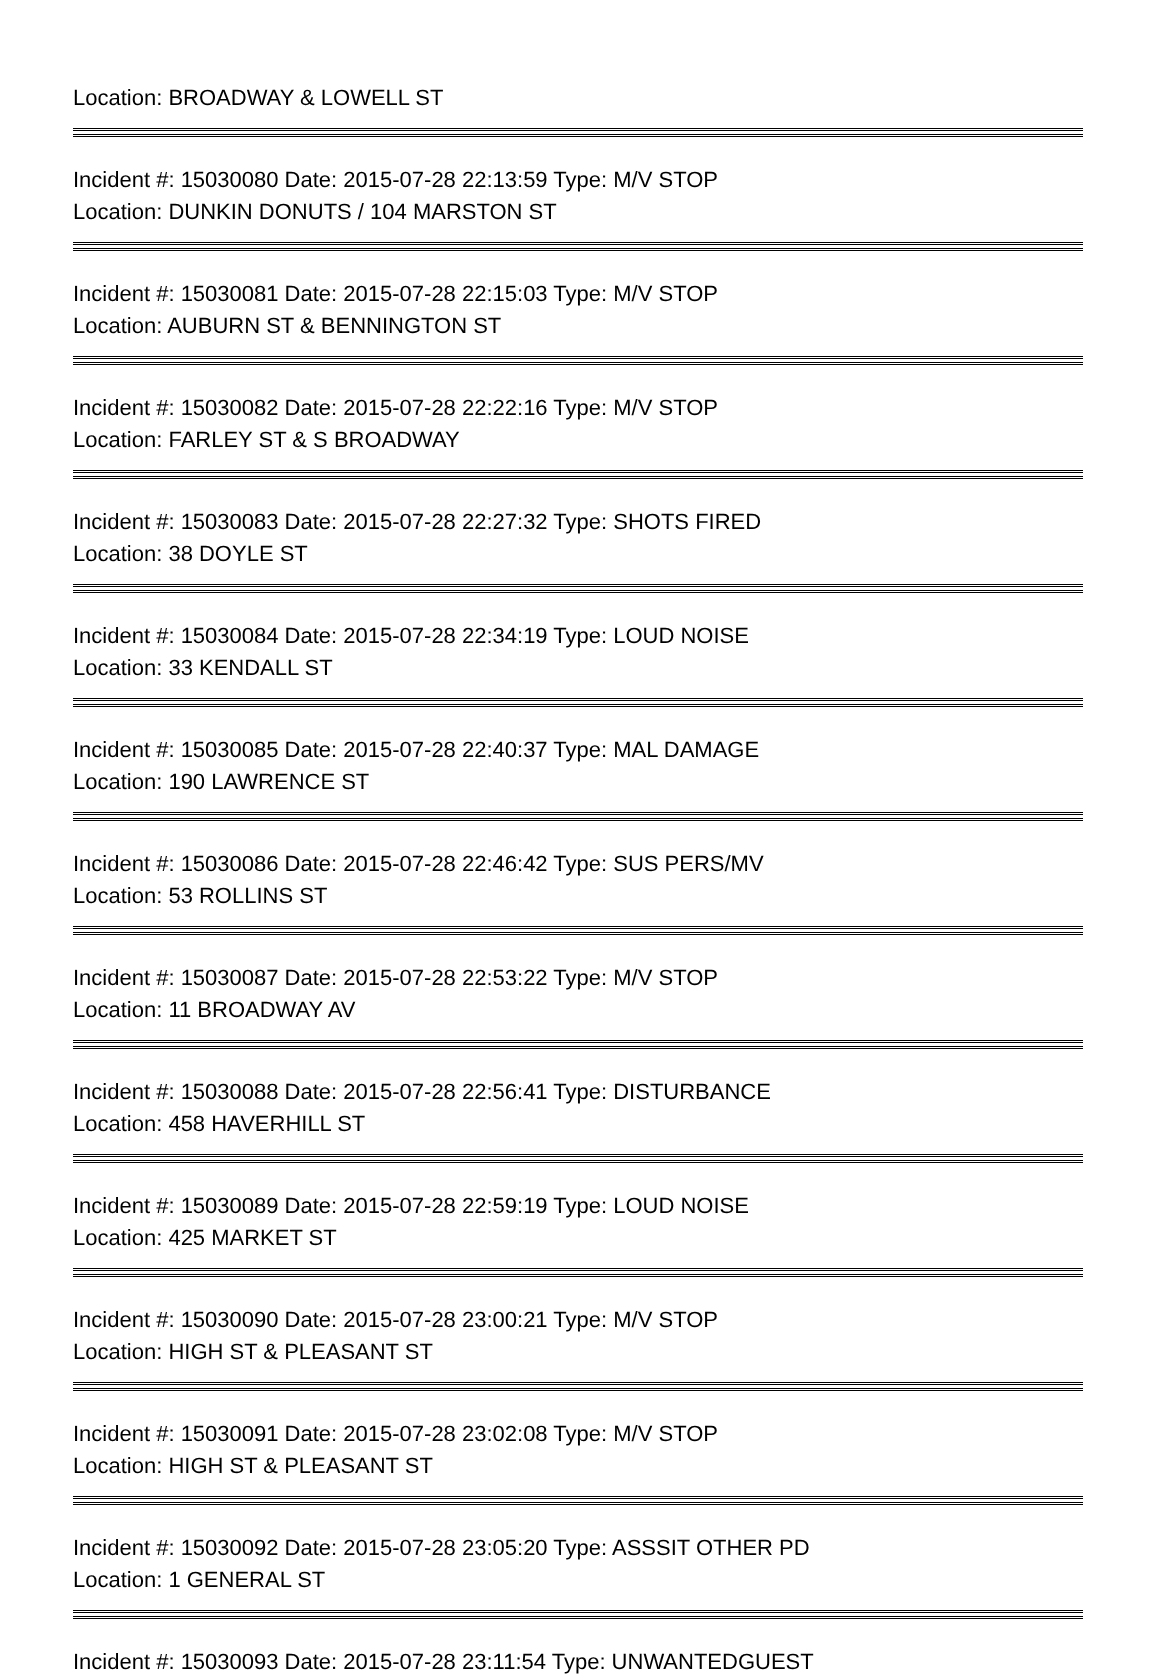Location: BROADWAY & LOWELL ST
Incident #: 15030080 Date: 2015-07-28 22:13:59 Type: M/V STOP
Location: DUNKIN DONUTS / 104 MARSTON ST
Incident #: 15030081 Date: 2015-07-28 22:15:03 Type: M/V STOP
Location: AUBURN ST & BENNINGTON ST
Incident #: 15030082 Date: 2015-07-28 22:22:16 Type: M/V STOP
Location: FARLEY ST & S BROADWAY
Incident #: 15030083 Date: 2015-07-28 22:27:32 Type: SHOTS FIRED
Location: 38 DOYLE ST
Incident #: 15030084 Date: 2015-07-28 22:34:19 Type: LOUD NOISE
Location: 33 KENDALL ST
Incident #: 15030085 Date: 2015-07-28 22:40:37 Type: MAL DAMAGE
Location: 190 LAWRENCE ST
Incident #: 15030086 Date: 2015-07-28 22:46:42 Type: SUS PERS/MV
Location: 53 ROLLINS ST
Incident #: 15030087 Date: 2015-07-28 22:53:22 Type: M/V STOP
Location: 11 BROADWAY AV
Incident #: 15030088 Date: 2015-07-28 22:56:41 Type: DISTURBANCE
Location: 458 HAVERHILL ST
Incident #: 15030089 Date: 2015-07-28 22:59:19 Type: LOUD NOISE
Location: 425 MARKET ST
Incident #: 15030090 Date: 2015-07-28 23:00:21 Type: M/V STOP
Location: HIGH ST & PLEASANT ST
Incident #: 15030091 Date: 2015-07-28 23:02:08 Type: M/V STOP
Location: HIGH ST & PLEASANT ST
Incident #: 15030092 Date: 2015-07-28 23:05:20 Type: ASSSIT OTHER PD
Location: 1 GENERAL ST
Incident #: 15030093 Date: 2015-07-28 23:11:54 Type: UNWANTEDGUEST